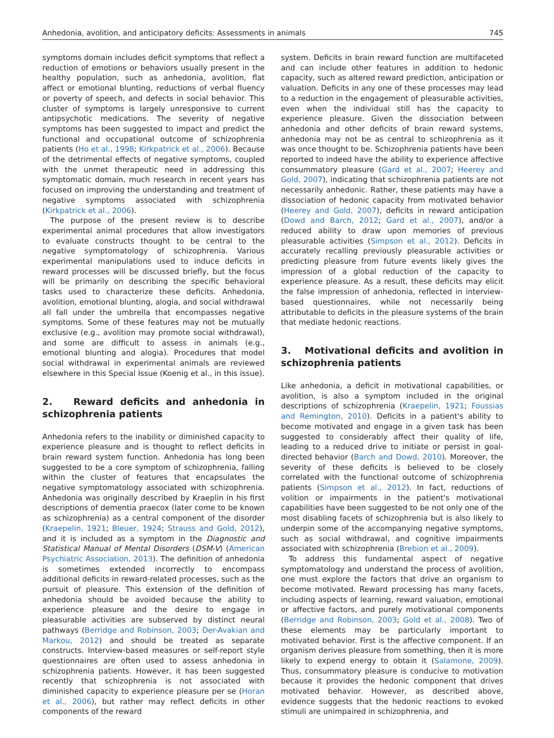Anhedonia, avolition, and anticipatory deficits: Assessments in animals 745
symptoms domain includes deficit symptoms that reflect a reduction of emotions or behaviors usually present in the healthy population, such as anhedonia, avolition, flat affect or emotional blunting, reductions of verbal fluency or poverty of speech, and defects in social behavior. This cluster of symptoms is largely unresponsive to current antipsychotic medications. The severity of negative symptoms has been suggested to impact and predict the functional and occupational outcome of schizophrenia patients (Ho et al., 1998; Kirkpatrick et al., 2006). Because of the detrimental effects of negative symptoms, coupled with the unmet therapeutic need in addressing this symptomatic domain, much research in recent years has focused on improving the understanding and treatment of negative symptoms associated with schizophrenia (Kirkpatrick et al., 2006).
The purpose of the present review is to describe experimental animal procedures that allow investigators to evaluate constructs thought to be central to the negative symptomatology of schizophrenia. Various experimental manipulations used to induce deficits in reward processes will be discussed briefly, but the focus will be primarily on describing the specific behavioral tasks used to characterize these deficits. Anhedonia, avolition, emotional blunting, alogia, and social withdrawal all fall under the umbrella that encompasses negative symptoms. Some of these features may not be mutually exclusive (e.g., avolition may promote social withdrawal), and some are difficult to assess in animals (e.g., emotional blunting and alogia). Procedures that model social withdrawal in experimental animals are reviewed elsewhere in this Special Issue (Koenig et al., in this issue).
2. Reward deficits and anhedonia in schizophrenia patients
Anhedonia refers to the inability or diminished capacity to experience pleasure and is thought to reflect deficits in brain reward system function. Anhedonia has long been suggested to be a core symptom of schizophrenia, falling within the cluster of features that encapsulates the negative symptomatology associated with schizophrenia. Anhedonia was originally described by Kraeplin in his first descriptions of dementia praecox (later come to be known as schizophrenia) as a central component of the disorder (Kraepelin, 1921; Bleuer, 1924; Strauss and Gold, 2012), and it is included as a symptom in the Diagnostic and Statistical Manual of Mental Disorders (DSM-V) (American Psychiatric Association, 2013). The definition of anhedonia is sometimes extended incorrectly to encompass additional deficits in reward-related processes, such as the pursuit of pleasure. This extension of the definition of anhedonia should be avoided because the ability to experience pleasure and the desire to engage in pleasurable activities are subserved by distinct neural pathways (Berridge and Robinson, 2003; Der-Avakian and Markou, 2012) and should be treated as separate constructs. Interview-based measures or self-report style questionnaires are often used to assess anhedonia in schizophrenia patients. However, it has been suggested recently that schizophrenia is not associated with diminished capacity to experience pleasure per se (Horan et al., 2006), but rather may reflect deficits in other components of the reward
system. Deficits in brain reward function are multifaceted and can include other features in addition to hedonic capacity, such as altered reward prediction, anticipation or valuation. Deficits in any one of these processes may lead to a reduction in the engagement of pleasurable activities, even when the individual still has the capacity to experience pleasure. Given the dissociation between anhedonia and other deficits of brain reward systems, anhedonia may not be as central to schizophrenia as it was once thought to be. Schizophrenia patients have been reported to indeed have the ability to experience affective consummatory pleasure (Gard et al., 2007; Heerey and Gold, 2007), indicating that schizophrenia patients are not necessarily anhedonic. Rather, these patients may have a dissociation of hedonic capacity from motivated behavior (Heerey and Gold, 2007), deficits in reward anticipation (Dowd and Barch, 2012; Gard et al., 2007), and/or a reduced ability to draw upon memories of previous pleasurable activities (Simpson et al., 2012). Deficits in accurately recalling previously pleasurable activities or predicting pleasure from future events likely gives the impression of a global reduction of the capacity to experience pleasure. As a result, these deficits may elicit the false impression of anhedonia, reflected in interview-based questionnaires, while not necessarily being attributable to deficits in the pleasure systems of the brain that mediate hedonic reactions.
3. Motivational deficits and avolition in schizophrenia patients
Like anhedonia, a deficit in motivational capabilities, or avolition, is also a symptom included in the original descriptions of schizophrenia (Kraepelin, 1921; Foussias and Remington, 2010). Deficits in a patient's ability to become motivated and engage in a given task has been suggested to considerably affect their quality of life, leading to a reduced drive to initiate or persist in goal-directed behavior (Barch and Dowd, 2010). Moreover, the severity of these deficits is believed to be closely correlated with the functional outcome of schizophrenia patients (Simpson et al., 2012). In fact, reductions of volition or impairments in the patient's motivational capabilities have been suggested to be not only one of the most disabling facets of schizophrenia but is also likely to underpin some of the accompanying negative symptoms, such as social withdrawal, and cognitive impairments associated with schizophrenia (Brebion et al., 2009).
To address this fundamental aspect of negative symptomatology and understand the process of avolition, one must explore the factors that drive an organism to become motivated. Reward processing has many facets, including aspects of learning, reward valuation, emotional or affective factors, and purely motivational components (Berridge and Robinson, 2003; Gold et al., 2008). Two of these elements may be particularly important to motivated behavior. First is the affective component. If an organism derives pleasure from something, then it is more likely to expend energy to obtain it (Salamone, 2009). Thus, consummatory pleasure is conducive to motivation because it provides the hedonic component that drives motivated behavior. However, as described above, evidence suggests that the hedonic reactions to evoked stimuli are unimpaired in schizophrenia, and